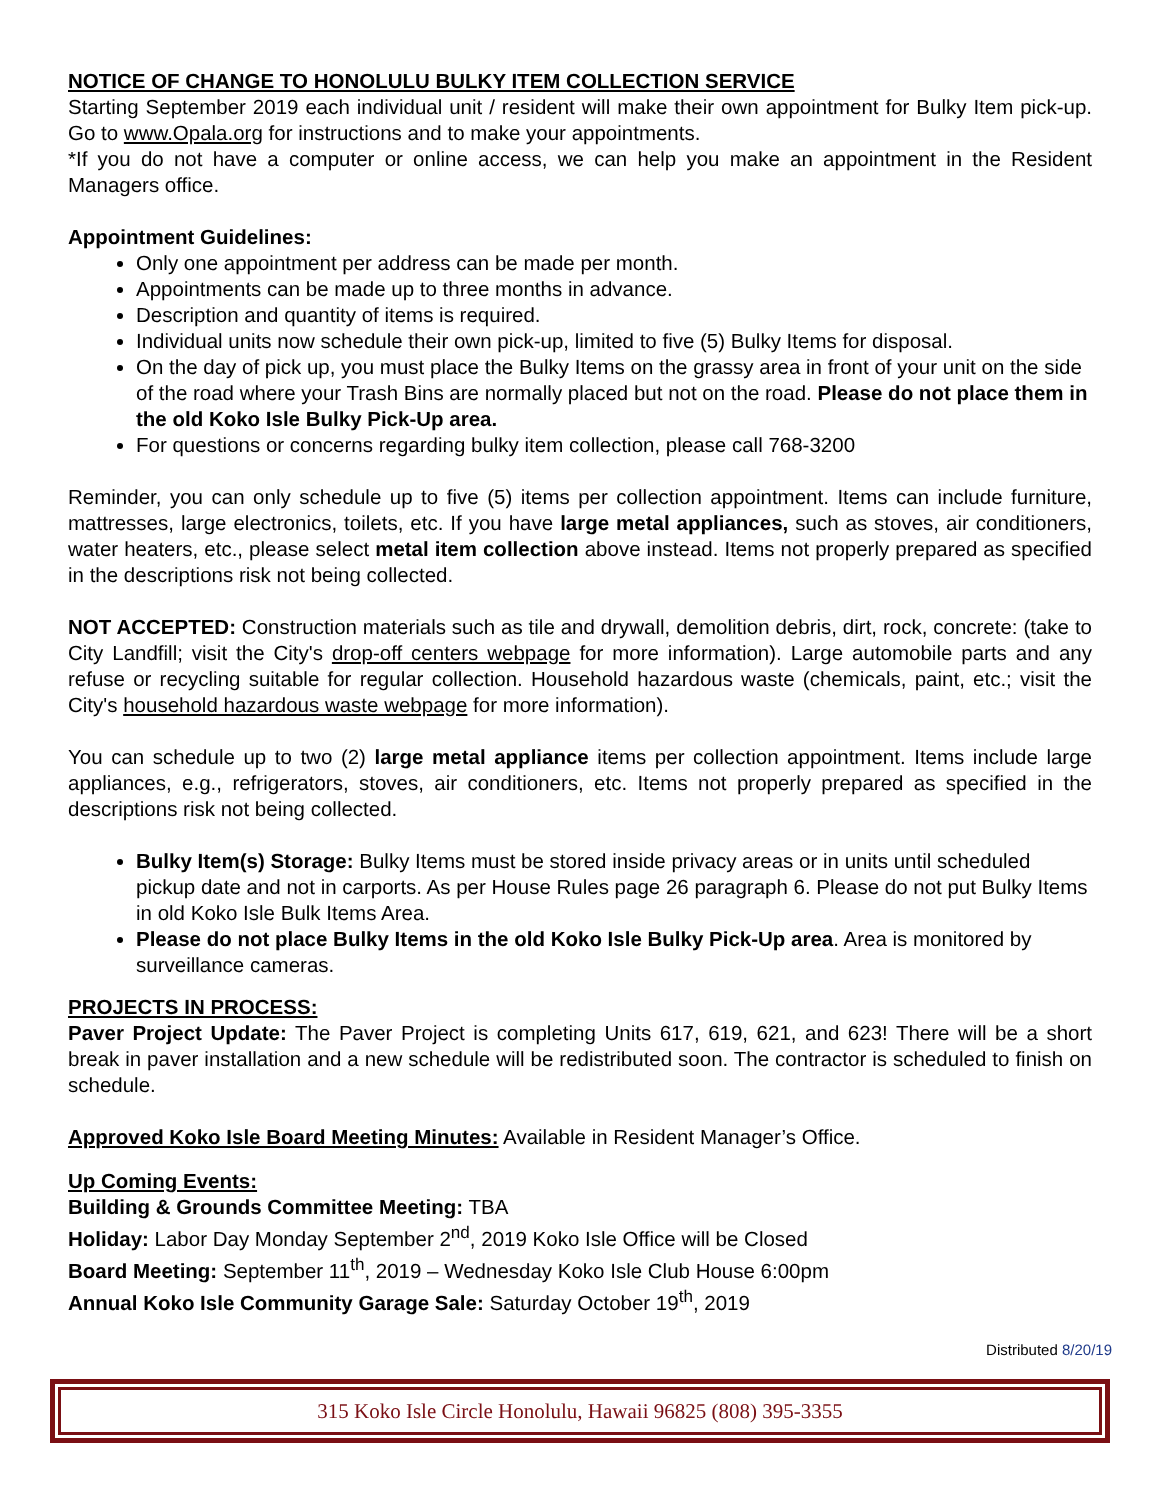NOTICE OF CHANGE TO HONOLULU BULKY ITEM COLLECTION SERVICE
Starting September 2019 each individual unit / resident will make their own appointment for Bulky Item pick-up. Go to www.Opala.org for instructions and to make your appointments.
*If you do not have a computer or online access, we can help you make an appointment in the Resident Managers office.
Appointment Guidelines:
Only one appointment per address can be made per month.
Appointments can be made up to three months in advance.
Description and quantity of items is required.
Individual units now schedule their own pick-up, limited to five (5) Bulky Items for disposal.
On the day of pick up, you must place the Bulky Items on the grassy area in front of your unit on the side of the road where your Trash Bins are normally placed but not on the road. Please do not place them in the old Koko Isle Bulky Pick-Up area.
For questions or concerns regarding bulky item collection, please call 768-3200
Reminder, you can only schedule up to five (5) items per collection appointment. Items can include furniture, mattresses, large electronics, toilets, etc. If you have large metal appliances, such as stoves, air conditioners, water heaters, etc., please select metal item collection above instead. Items not properly prepared as specified in the descriptions risk not being collected.
NOT ACCEPTED: Construction materials such as tile and drywall, demolition debris, dirt, rock, concrete: (take to City Landfill; visit the City's drop-off centers webpage for more information). Large automobile parts and any refuse or recycling suitable for regular collection. Household hazardous waste (chemicals, paint, etc.; visit the City's household hazardous waste webpage for more information).
You can schedule up to two (2) large metal appliance items per collection appointment. Items include large appliances, e.g., refrigerators, stoves, air conditioners, etc. Items not properly prepared as specified in the descriptions risk not being collected.
Bulky Item(s) Storage: Bulky Items must be stored inside privacy areas or in units until scheduled pickup date and not in carports. As per House Rules page 26 paragraph 6. Please do not put Bulky Items in old Koko Isle Bulk Items Area.
Please do not place Bulky Items in the old Koko Isle Bulky Pick-Up area. Area is monitored by surveillance cameras.
PROJECTS IN PROCESS:
Paver Project Update: The Paver Project is completing Units 617, 619, 621, and 623! There will be a short break in paver installation and a new schedule will be redistributed soon. The contractor is scheduled to finish on schedule.
Approved Koko Isle Board Meeting Minutes: Available in Resident Manager’s Office.
Up Coming Events:
Building & Grounds Committee Meeting: TBA
Holiday: Labor Day Monday September 2<sup>nd</sup>, 2019 Koko Isle Office will be Closed
Board Meeting: September 11<sup>th</sup>, 2019 – Wednesday Koko Isle Club House 6:00pm
Annual Koko Isle Community Garage Sale: Saturday October 19<sup>th</sup>, 2019
Distributed 8/20/19
315 Koko Isle Circle Honolulu, Hawaii 96825 (808) 395-3355